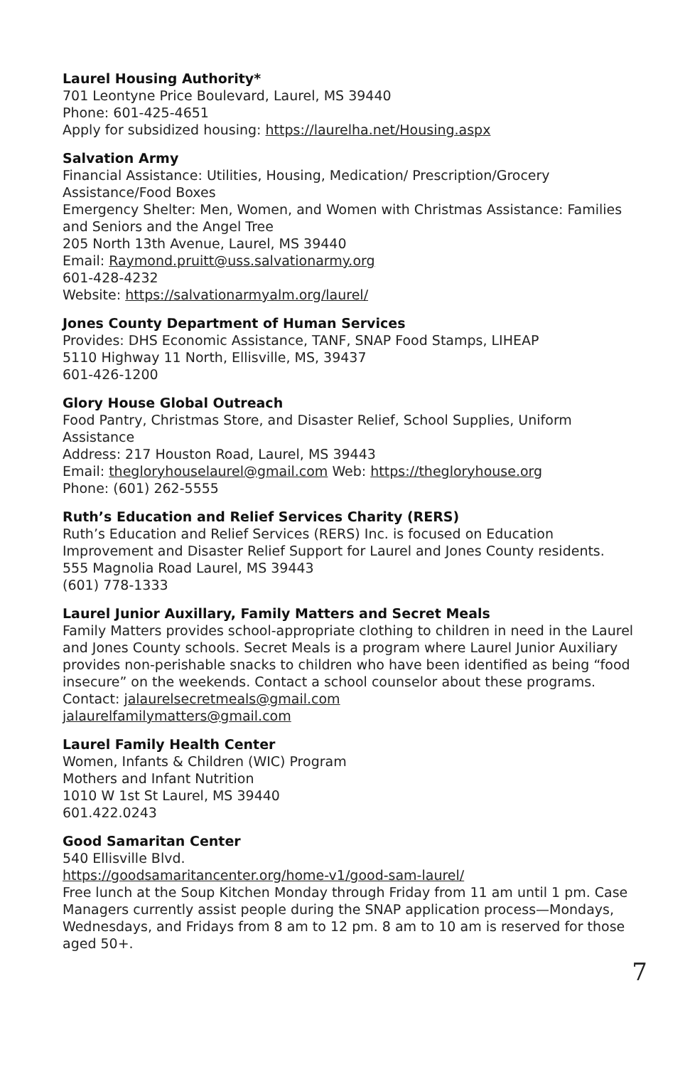Laurel Housing Authority*
701 Leontyne Price Boulevard, Laurel, MS 39440
Phone: 601-425-4651
Apply for subsidized housing: https://laurelha.net/Housing.aspx
Salvation Army
Financial Assistance: Utilities, Housing, Medication/ Prescription/Grocery Assistance/Food Boxes
Emergency Shelter: Men, Women, and Women with Christmas Assistance: Families and Seniors and the Angel Tree
205 North 13th Avenue, Laurel, MS 39440
Email: Raymond.pruitt@uss.salvationarmy.org
601-428-4232
Website: https://salvationarmyalm.org/laurel/
Jones County Department of Human Services
Provides: DHS Economic Assistance, TANF, SNAP Food Stamps, LIHEAP
5110 Highway 11 North, Ellisville, MS, 39437
601-426-1200
Glory House Global Outreach
Food Pantry, Christmas Store, and Disaster Relief, School Supplies, Uniform Assistance
Address: 217 Houston Road, Laurel, MS 39443
Email: thegloryhouselaurel@gmail.com Web: https://thegloryhouse.org
Phone: (601) 262-5555
Ruth’s Education and Relief Services Charity (RERS)
Ruth’s Education and Relief Services (RERS) Inc. is focused on Education Improvement and Disaster Relief Support for Laurel and Jones County residents.
555 Magnolia Road Laurel, MS 39443
(601) 778-1333
Laurel Junior Auxillary, Family Matters and Secret Meals
Family Matters provides school-appropriate clothing to children in need in the Laurel and Jones County schools. Secret Meals is a program where Laurel Junior Auxiliary provides non-perishable snacks to children who have been identified as being “food insecure” on the weekends. Contact a school counselor about these programs.
Contact: jalaurelsecretmeals@gmail.com
jalaurelfamilymatters@gmail.com
Laurel Family Health Center
Women, Infants & Children (WIC) Program
Mothers and Infant Nutrition
1010 W 1st St Laurel, MS 39440
601.422.0243
Good Samaritan Center
540 Ellisville Blvd.
https://goodsamaritancenter.org/home-v1/good-sam-laurel/
Free lunch at the Soup Kitchen Monday through Friday from 11 am until 1 pm. Case Managers currently assist people during the SNAP application process—Mondays, Wednesdays, and Fridays from 8 am to 12 pm. 8 am to 10 am is reserved for those aged 50+.
7